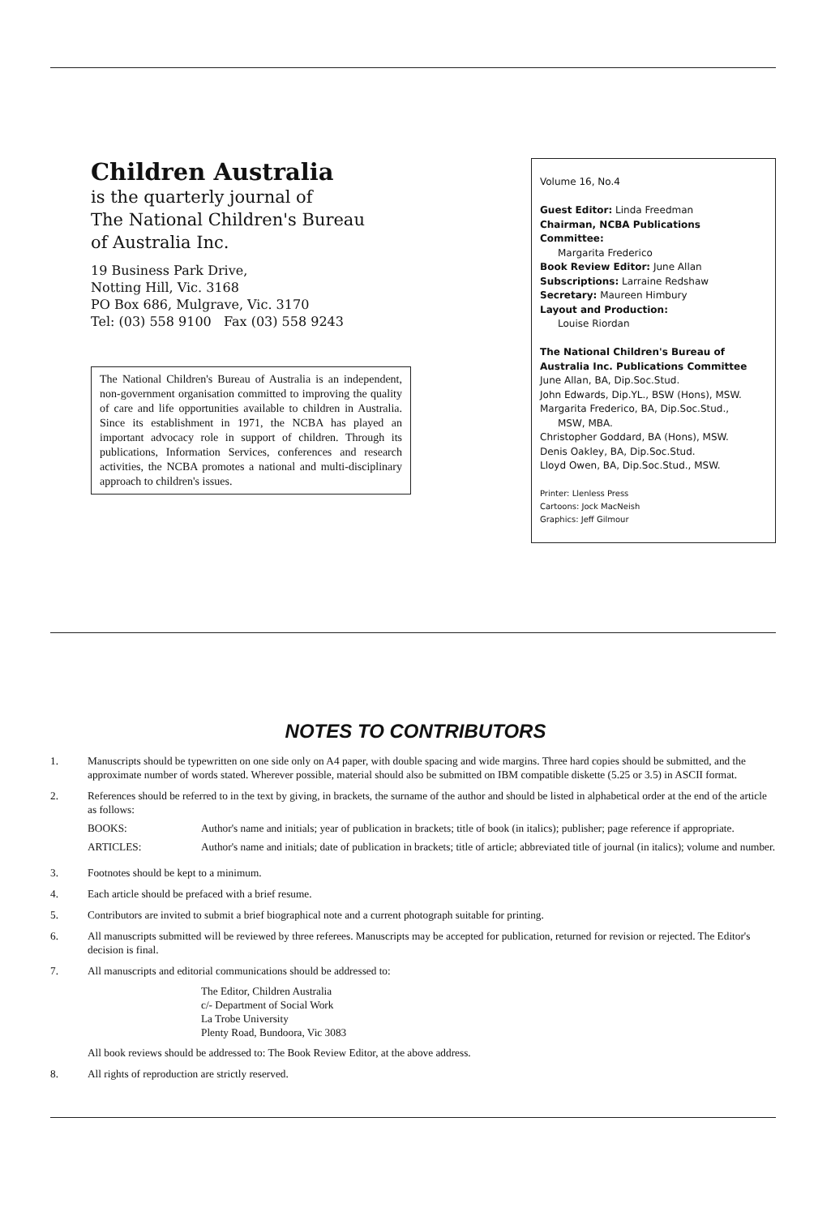Children Australia
is the quarterly journal of
The National Children's Bureau
of Australia Inc.
19 Business Park Drive,
Notting Hill, Vic. 3168
PO Box 686, Mulgrave, Vic. 3170
Tel: (03) 558 9100 Fax (03) 558 9243
The National Children's Bureau of Australia is an independent, non-government organisation committed to improving the quality of care and life opportunities available to children in Australia. Since its establishment in 1971, the NCBA has played an important advocacy role in support of children. Through its publications, Information Services, conferences and research activities, the NCBA promotes a national and multi-disciplinary approach to children's issues.
Volume 16, No.4
Guest Editor: Linda Freedman
Chairman, NCBA Publications Committee:
Margarita Frederico
Book Review Editor: June Allan
Subscriptions: Larraine Redshaw
Secretary: Maureen Himbury
Layout and Production:
Louise Riordan
The National Children's Bureau of Australia Inc. Publications Committee
June Allan, BA, Dip.Soc.Stud.
John Edwards, Dip.YL., BSW (Hons), MSW.
Margarita Frederico, BA, Dip.Soc.Stud.,
MSW, MBA.
Christopher Goddard, BA (Hons), MSW.
Denis Oakley, BA, Dip.Soc.Stud.
Lloyd Owen, BA, Dip.Soc.Stud., MSW.
Printer: Llenless Press
Cartoons: Jock MacNeish
Graphics: Jeff Gilmour
NOTES TO CONTRIBUTORS
1. Manuscripts should be typewritten on one side only on A4 paper, with double spacing and wide margins. Three hard copies should be submitted, and the approximate number of words stated. Wherever possible, material should also be submitted on IBM compatible diskette (5.25 or 3.5) in ASCII format.
2. References should be referred to in the text by giving, in brackets, the surname of the author and should be listed in alphabetical order at the end of the article as follows:
BOOKS: Author's name and initials; year of publication in brackets; title of book (in italics); publisher; page reference if appropriate.
ARTICLES: Author's name and initials; date of publication in brackets; title of article; abbreviated title of journal (in italics); volume and number.
3. Footnotes should be kept to a minimum.
4. Each article should be prefaced with a brief resume.
5. Contributors are invited to submit a brief biographical note and a current photograph suitable for printing.
6. All manuscripts submitted will be reviewed by three referees. Manuscripts may be accepted for publication, returned for revision or rejected. The Editor's decision is final.
7. All manuscripts and editorial communications should be addressed to:
The Editor, Children Australia
c/- Department of Social Work
La Trobe University
Plenty Road, Bundoora, Vic 3083
All book reviews should be addressed to: The Book Review Editor, at the above address.
8. All rights of reproduction are strictly reserved.